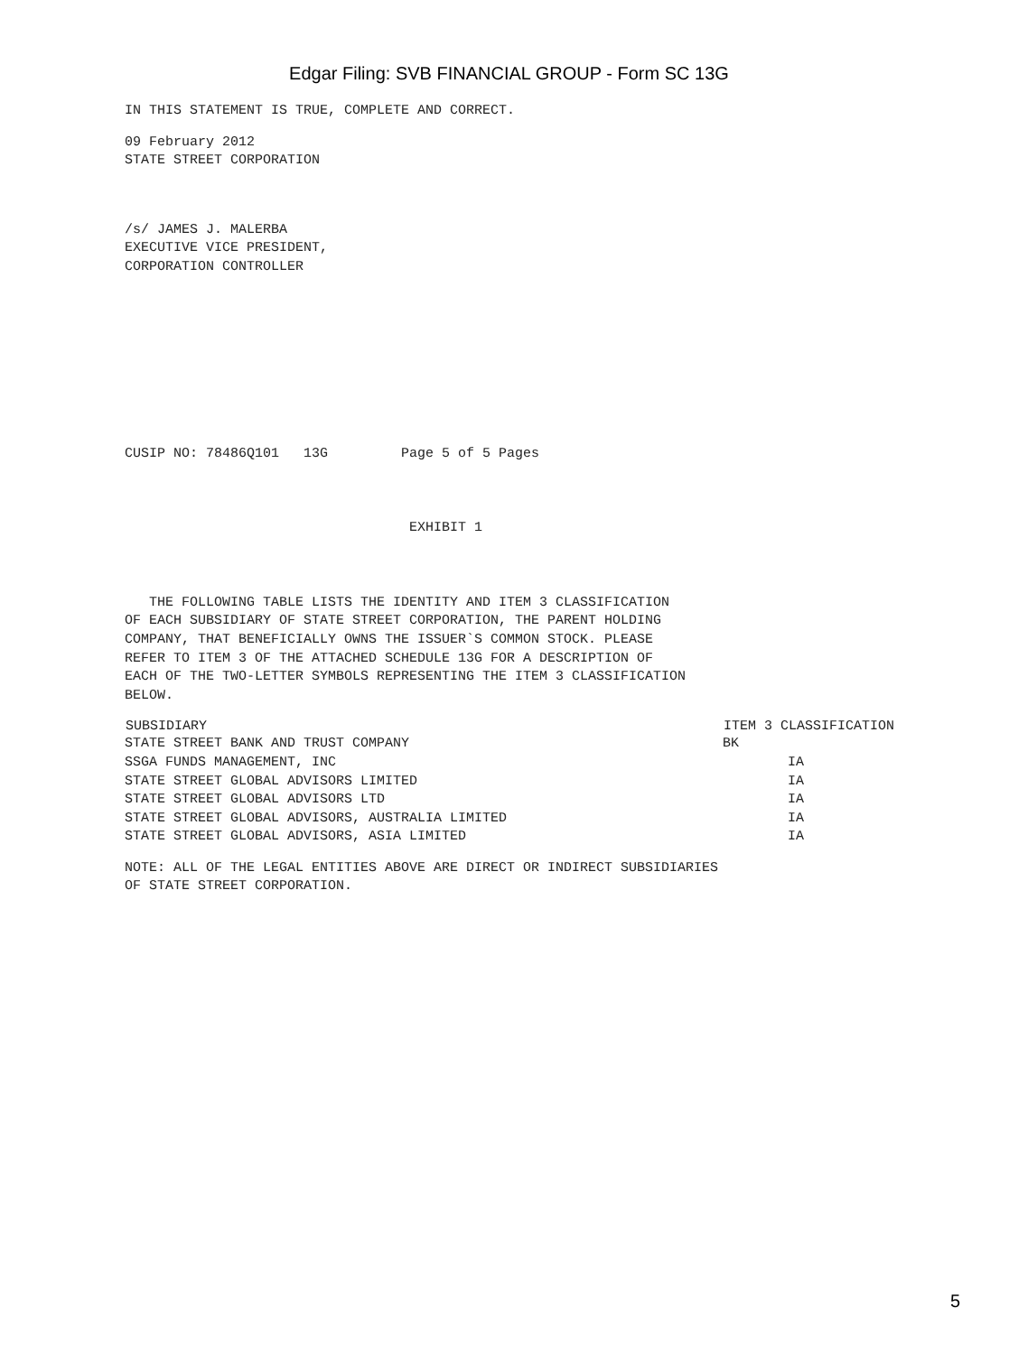Edgar Filing: SVB FINANCIAL GROUP - Form SC 13G
IN THIS STATEMENT IS TRUE, COMPLETE AND CORRECT.
09 February 2012 STATE STREET CORPORATION
/s/ JAMES J. MALERBA EXECUTIVE VICE PRESIDENT, CORPORATION CONTROLLER
CUSIP NO: 78486Q101 13G Page 5 of 5 Pages
EXHIBIT 1
THE FOLLOWING TABLE LISTS THE IDENTITY AND ITEM 3 CLASSIFICATION OF EACH SUBSIDIARY OF STATE STREET CORPORATION, THE PARENT HOLDING COMPANY, THAT BENEFICIALLY OWNS THE ISSUER`S COMMON STOCK. PLEASE REFER TO ITEM 3 OF THE ATTACHED SCHEDULE 13G FOR A DESCRIPTION OF EACH OF THE TWO-LETTER SYMBOLS REPRESENTING THE ITEM 3 CLASSIFICATION BELOW.
| SUBSIDIARY | ITEM 3 CLASSIFICATION |
| --- | --- |
| STATE STREET BANK AND TRUST COMPANY | BK |
| SSGA FUNDS MANAGEMENT, INC | IA |
| STATE STREET GLOBAL ADVISORS LIMITED | IA |
| STATE STREET GLOBAL ADVISORS LTD | IA |
| STATE STREET GLOBAL ADVISORS, AUSTRALIA LIMITED | IA |
| STATE STREET GLOBAL ADVISORS, ASIA LIMITED | IA |
NOTE: ALL OF THE LEGAL ENTITIES ABOVE ARE DIRECT OR INDIRECT SUBSIDIARIES OF STATE STREET CORPORATION.
5